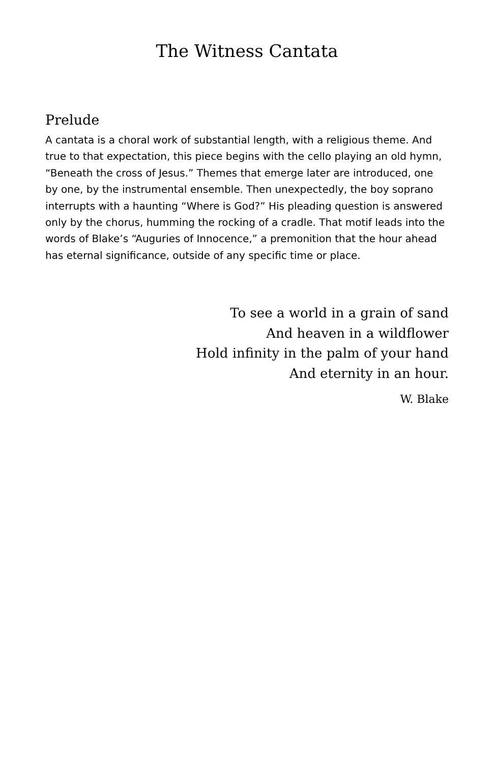The Witness Cantata
Prelude
A cantata is a choral work of substantial length, with a religious theme. And true to that expectation, this piece begins with the cello playing an old hymn, “Beneath the cross of Jesus.” Themes that emerge later are introduced, one by one, by the instrumental ensemble. Then unexpectedly, the boy soprano interrupts with a haunting “Where is God?” His pleading question is answered only by the chorus, humming the rocking of a cradle. That motif leads into the words of Blake’s “Auguries of Innocence,” a premonition that the hour ahead has eternal significance, outside of any specific time or place.
To see a world in a grain of sand
And heaven in a wildflower
Hold infinity in the palm of your hand
And eternity in an hour.
W. Blake